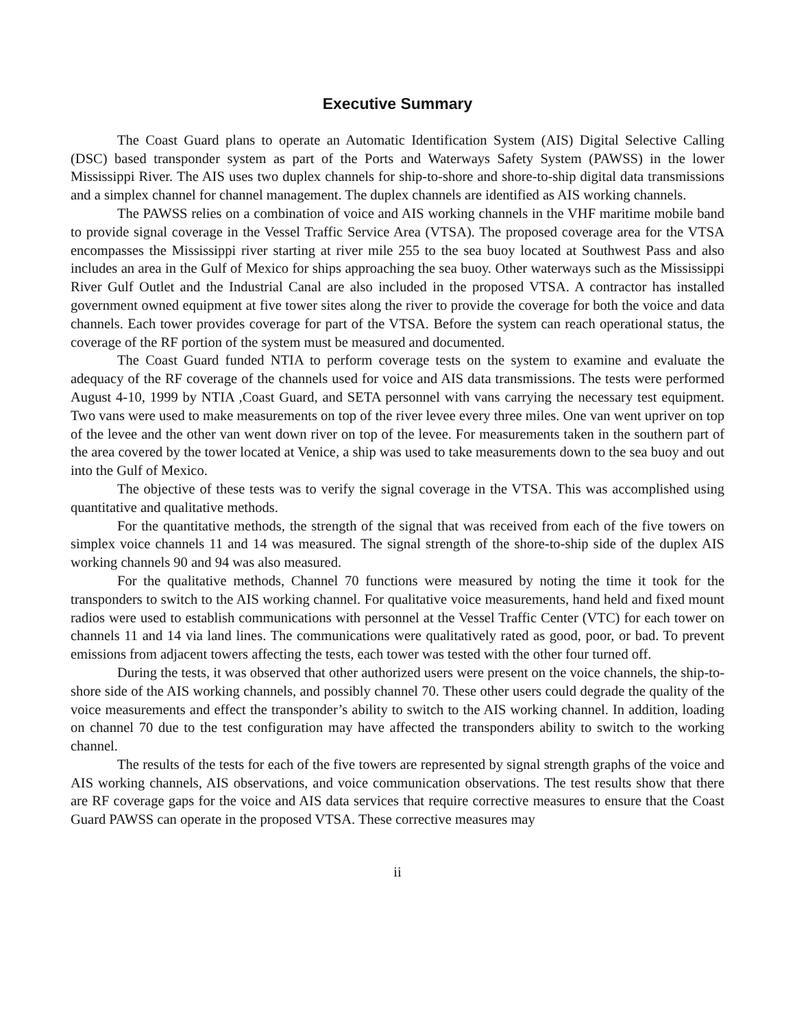Executive Summary
The Coast Guard plans to operate an Automatic Identification System (AIS) Digital Selective Calling (DSC) based transponder system as part of the Ports and Waterways Safety System (PAWSS) in the lower Mississippi River. The AIS uses two duplex channels for ship-to-shore and shore-to-ship digital data transmissions and a simplex channel for channel management. The duplex channels are identified as AIS working channels.
The PAWSS relies on a combination of voice and AIS working channels in the VHF maritime mobile band to provide signal coverage in the Vessel Traffic Service Area (VTSA). The proposed coverage area for the VTSA encompasses the Mississippi river starting at river mile 255 to the sea buoy located at Southwest Pass and also includes an area in the Gulf of Mexico for ships approaching the sea buoy. Other waterways such as the Mississippi River Gulf Outlet and the Industrial Canal are also included in the proposed VTSA. A contractor has installed government owned equipment at five tower sites along the river to provide the coverage for both the voice and data channels. Each tower provides coverage for part of the VTSA. Before the system can reach operational status, the coverage of the RF portion of the system must be measured and documented.
The Coast Guard funded NTIA to perform coverage tests on the system to examine and evaluate the adequacy of the RF coverage of the channels used for voice and AIS data transmissions. The tests were performed August 4-10, 1999 by NTIA ,Coast Guard, and SETA personnel with vans carrying the necessary test equipment. Two vans were used to make measurements on top of the river levee every three miles. One van went upriver on top of the levee and the other van went down river on top of the levee. For measurements taken in the southern part of the area covered by the tower located at Venice, a ship was used to take measurements down to the sea buoy and out into the Gulf of Mexico.
The objective of these tests was to verify the signal coverage in the VTSA. This was accomplished using quantitative and qualitative methods.
For the quantitative methods, the strength of the signal that was received from each of the five towers on simplex voice channels 11 and 14 was measured. The signal strength of the shore-to-ship side of the duplex AIS working channels 90 and 94 was also measured.
For the qualitative methods, Channel 70 functions were measured by noting the time it took for the transponders to switch to the AIS working channel. For qualitative voice measurements, hand held and fixed mount radios were used to establish communications with personnel at the Vessel Traffic Center (VTC) for each tower on channels 11 and 14 via land lines. The communications were qualitatively rated as good, poor, or bad. To prevent emissions from adjacent towers affecting the tests, each tower was tested with the other four turned off.
During the tests, it was observed that other authorized users were present on the voice channels, the ship-to-shore side of the AIS working channels, and possibly channel 70. These other users could degrade the quality of the voice measurements and effect the transponder’s ability to switch to the AIS working channel. In addition, loading on channel 70 due to the test configuration may have affected the transponders ability to switch to the working channel.
The results of the tests for each of the five towers are represented by signal strength graphs of the voice and AIS working channels, AIS observations, and voice communication observations. The test results show that there are RF coverage gaps for the voice and AIS data services that require corrective measures to ensure that the Coast Guard PAWSS can operate in the proposed VTSA. These corrective measures may
ii